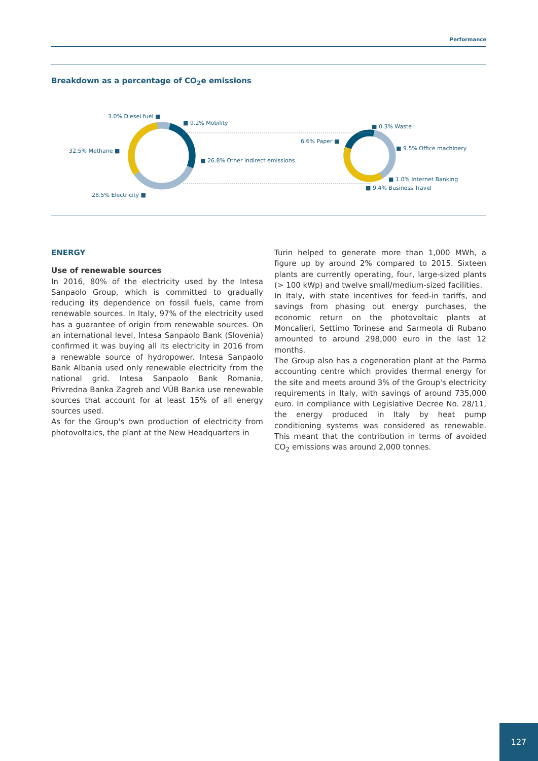Performance
Breakdown as a percentage of CO<sub>2</sub>e emissions
3.0% Diesel fuel ■
■ 9.2% Mobility
32.5% Methane ■
■ 26.8% Other indirect emissions
28.5% Electricity ■
■ 0.3% Waste
6.6% Paper ■
■ 9.5% Office machinery
■ 1.0% Internet Banking
■ 9.4% Business Travel
ENERGY
Use of renewable sources
In 2016, 80% of the electricity used by the Intesa Sanpaolo Group, which is committed to gradually reducing its dependence on fossil fuels, came from renewable sources. In Italy, 97% of the electricity used has a guarantee of origin from renewable sources. On an international level, Intesa Sanpaolo Bank (Slovenia) confirmed it was buying all its electricity in 2016 from a renewable source of hydropower. Intesa Sanpaolo Bank Albania used only renewable electricity from the national grid. Intesa Sanpaolo Bank Romania, Privredna Banka Zagreb and VÚB Banka use renewable sources that account for at least 15% of all energy sources used.
As for the Group's own production of electricity from photovoltaics, the plant at the New Headquarters in
Turin helped to generate more than 1,000 MWh, a figure up by around 2% compared to 2015. Sixteen plants are currently operating, four, large-sized plants (> 100 kWp) and twelve small/medium-sized facilities.
In Italy, with state incentives for feed-in tariffs, and savings from phasing out energy purchases, the economic return on the photovoltaic plants at Moncalieri, Settimo Torinese and Sarmeola di Rubano amounted to around 298,000 euro in the last 12 months.
The Group also has a cogeneration plant at the Parma accounting centre which provides thermal energy for the site and meets around 3% of the Group's electricity requirements in Italy, with savings of around 735,000 euro. In compliance with Legislative Decree No. 28/11, the energy produced in Italy by heat pump conditioning systems was considered as renewable. This meant that the contribution in terms of avoided CO<sub>2</sub> emissions was around 2,000 tonnes.
127